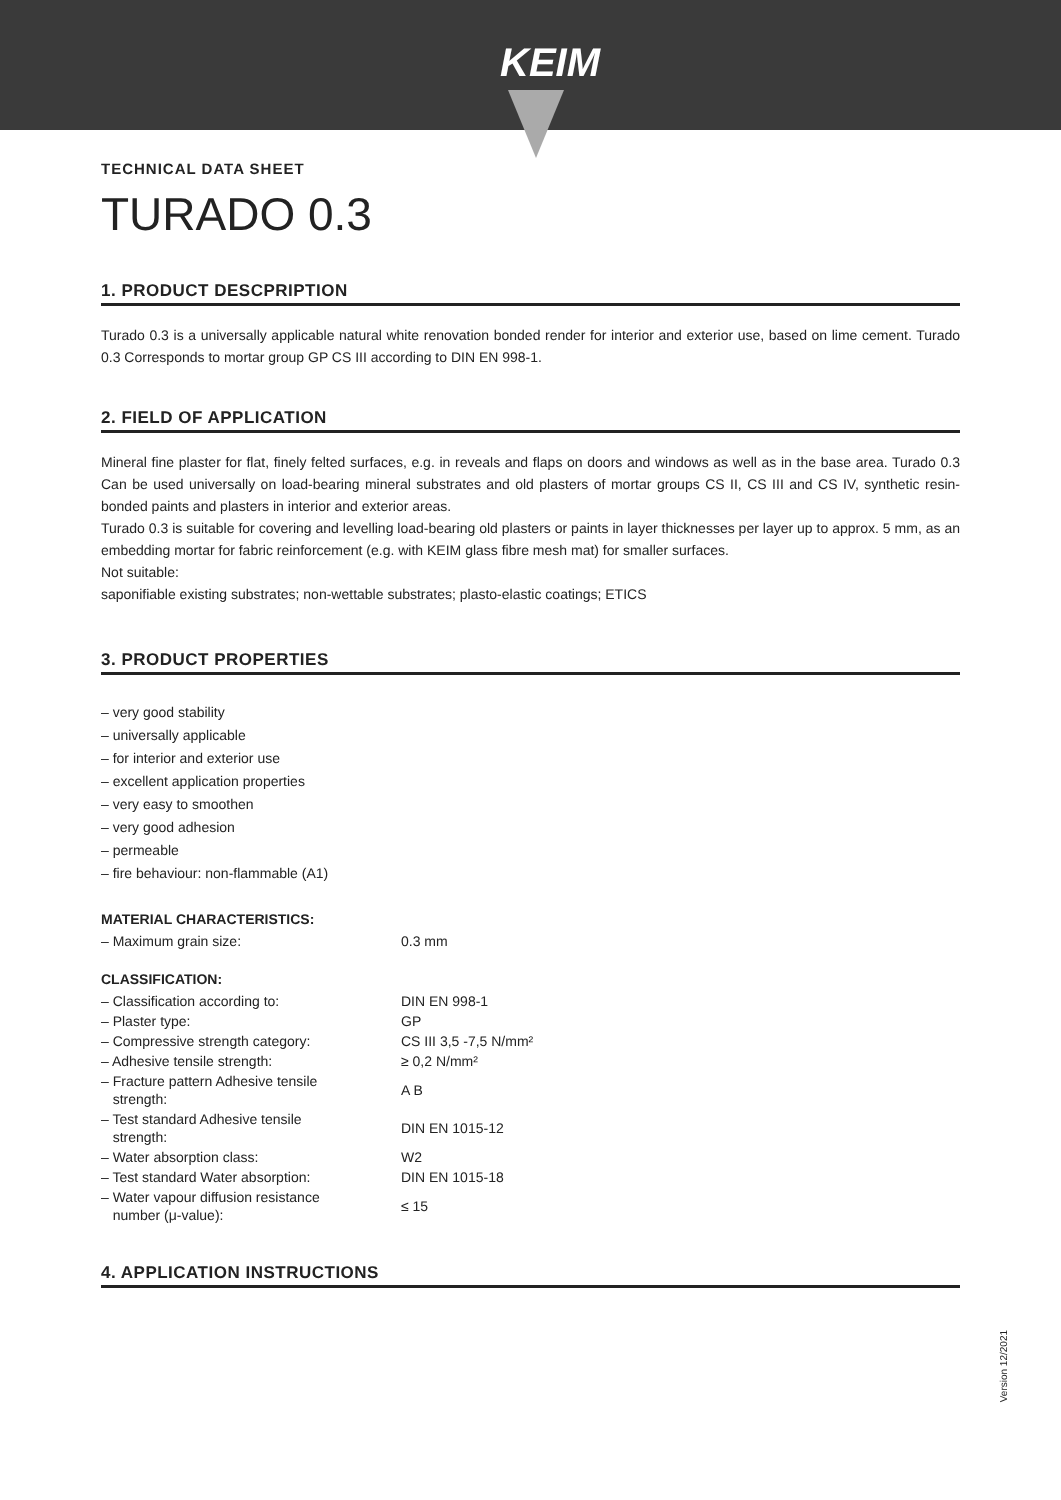KEIM
TECHNICAL DATA SHEET
TURADO 0.3
1. PRODUCT DESCPRIPTION
Turado 0.3 is a universally applicable natural white renovation bonded render for interior and exterior use, based on lime cement. Turado 0.3 Corresponds to mortar group GP CS III according to DIN EN 998-1.
2. FIELD OF APPLICATION
Mineral fine plaster for flat, finely felted surfaces, e.g. in reveals and flaps on doors and windows as well as in the base area. Turado 0.3 Can be used universally on load-bearing mineral substrates and old plasters of mortar groups CS II, CS III and CS IV, synthetic resin-bonded paints and plasters in interior and exterior areas.
Turado 0.3 is suitable for covering and levelling load-bearing old plasters or paints in layer thicknesses per layer up to approx. 5 mm, as an embedding mortar for fabric reinforcement (e.g. with KEIM glass fibre mesh mat) for smaller surfaces.
Not suitable:
saponifiable existing substrates; non-wettable substrates; plasto-elastic coatings; ETICS
3. PRODUCT PROPERTIES
– very good stability
– universally applicable
– for interior and exterior use
– excellent application properties
– very easy to smoothen
– very good adhesion
– permeable
– fire behaviour: non-flammable (A1)
MATERIAL CHARACTERISTICS:
| – Maximum grain size: | 0.3 mm |
CLASSIFICATION:
| – Classification according to: | DIN EN 998-1 |
| – Plaster type: | GP |
| – Compressive strength category: | CS III 3,5 -7,5 N/mm² |
| – Adhesive tensile strength: | ≥ 0,2 N/mm² |
| – Fracture pattern Adhesive tensile strength: | A B |
| – Test standard Adhesive tensile strength: | DIN EN 1015-12 |
| – Water absorption class: | W2 |
| – Test standard Water absorption: | DIN EN 1015-18 |
| – Water vapour diffusion resistance number (μ-value): | ≤ 15 |
4. APPLICATION INSTRUCTIONS
Version 12/2021